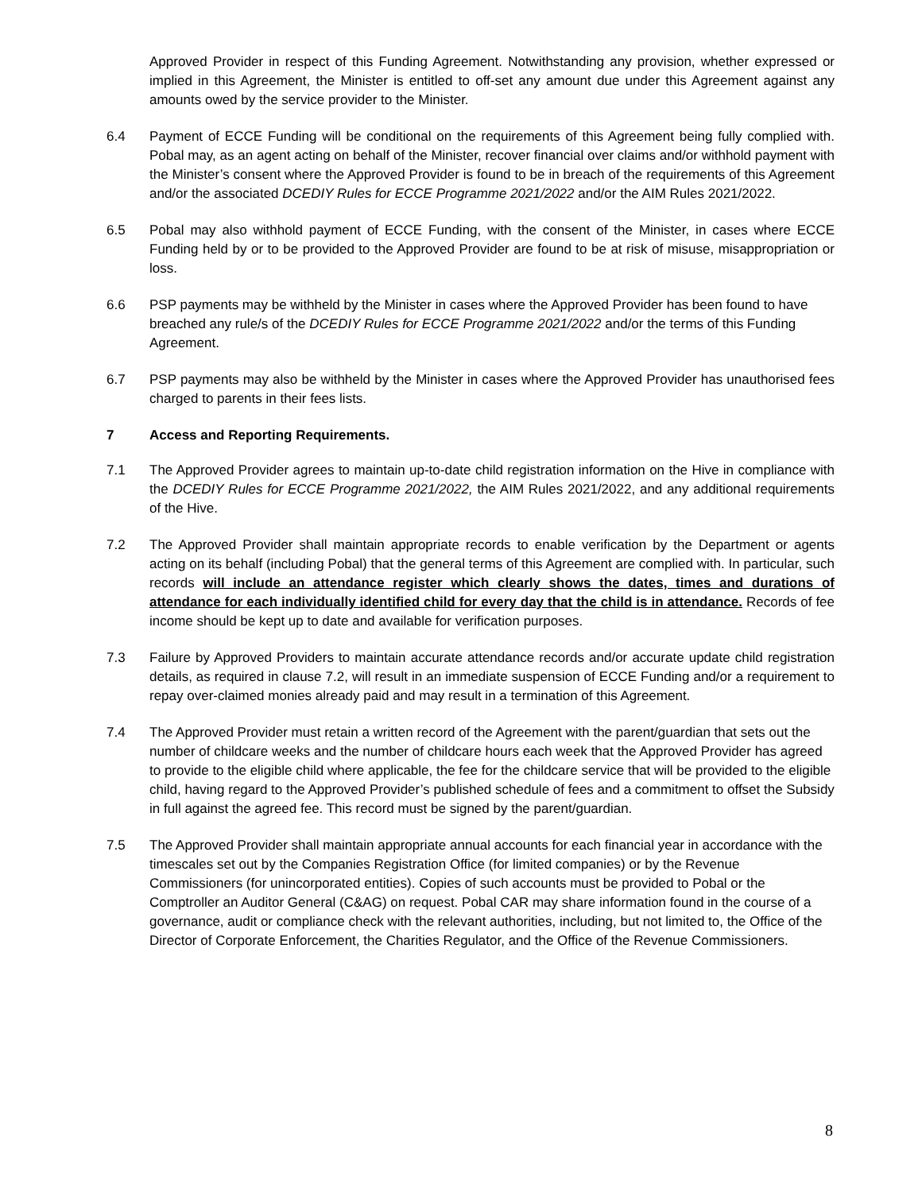Approved Provider in respect of this Funding Agreement. Notwithstanding any provision, whether expressed or implied in this Agreement, the Minister is entitled to off-set any amount due under this Agreement against any amounts owed by the service provider to the Minister.
6.4 Payment of ECCE Funding will be conditional on the requirements of this Agreement being fully complied with. Pobal may, as an agent acting on behalf of the Minister, recover financial over claims and/or withhold payment with the Minister’s consent where the Approved Provider is found to be in breach of the requirements of this Agreement and/or the associated DCEDIY Rules for ECCE Programme 2021/2022 and/or the AIM Rules 2021/2022.
6.5 Pobal may also withhold payment of ECCE Funding, with the consent of the Minister, in cases where ECCE Funding held by or to be provided to the Approved Provider are found to be at risk of misuse, misappropriation or loss.
6.6 PSP payments may be withheld by the Minister in cases where the Approved Provider has been found to have breached any rule/s of the DCEDIY Rules for ECCE Programme 2021/2022 and/or the terms of this Funding Agreement.
6.7 PSP payments may also be withheld by the Minister in cases where the Approved Provider has unauthorised fees charged to parents in their fees lists.
7 Access and Reporting Requirements.
7.1 The Approved Provider agrees to maintain up-to-date child registration information on the Hive in compliance with the DCEDIY Rules for ECCE Programme 2021/2022, the AIM Rules 2021/2022, and any additional requirements of the Hive.
7.2 The Approved Provider shall maintain appropriate records to enable verification by the Department or agents acting on its behalf (including Pobal) that the general terms of this Agreement are complied with. In particular, such records will include an attendance register which clearly shows the dates, times and durations of attendance for each individually identified child for every day that the child is in attendance. Records of fee income should be kept up to date and available for verification purposes.
7.3 Failure by Approved Providers to maintain accurate attendance records and/or accurate update child registration details, as required in clause 7.2, will result in an immediate suspension of ECCE Funding and/or a requirement to repay over-claimed monies already paid and may result in a termination of this Agreement.
7.4 The Approved Provider must retain a written record of the Agreement with the parent/guardian that sets out the number of childcare weeks and the number of childcare hours each week that the Approved Provider has agreed to provide to the eligible child where applicable, the fee for the childcare service that will be provided to the eligible child, having regard to the Approved Provider’s published schedule of fees and a commitment to offset the Subsidy in full against the agreed fee. This record must be signed by the parent/guardian.
7.5 The Approved Provider shall maintain appropriate annual accounts for each financial year in accordance with the timescales set out by the Companies Registration Office (for limited companies) or by the Revenue Commissioners (for unincorporated entities). Copies of such accounts must be provided to Pobal or the Comptroller an Auditor General (C&AG) on request. Pobal CAR may share information found in the course of a governance, audit or compliance check with the relevant authorities, including, but not limited to, the Office of the Director of Corporate Enforcement, the Charities Regulator, and the Office of the Revenue Commissioners.
8